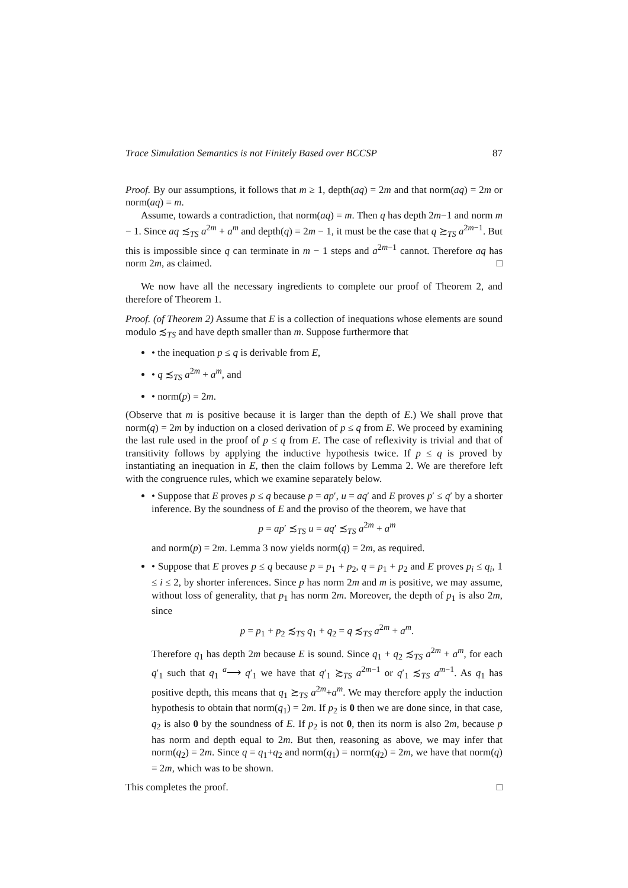Trace Simulation Semantics is not Finitely Based over BCCSP 87
Proof. By our assumptions, it follows that m ≥ 1, depth(aq) = 2m and that norm(aq) = 2m or norm(aq) = m.
Assume, towards a contradiction, that norm(aq) = m. Then q has depth 2m−1 and norm m − 1. Since aq ≾<sub>TS</sub> a<sup>2m</sup> + a<sup>m</sup> and depth(q) = 2m − 1, it must be the case that q ≿<sub>TS</sub> a<sup>2m−1</sup>. But this is impossible since q can terminate in m − 1 steps and a<sup>2m−1</sup> cannot. Therefore aq has norm 2m, as claimed. □
We now have all the necessary ingredients to complete our proof of Theorem 2, and therefore of Theorem 1.
Proof. (of Theorem 2) Assume that E is a collection of inequations whose elements are sound modulo ≾<sub>TS</sub> and have depth smaller than m. Suppose furthermore that
• the inequation p ≤ q is derivable from E,
• q ≾<sub>TS</sub> a<sup>2m</sup> + a<sup>m</sup>, and
• norm(p) = 2m.
(Observe that m is positive because it is larger than the depth of E.) We shall prove that norm(q) = 2m by induction on a closed derivation of p ≤ q from E. We proceed by examining the last rule used in the proof of p ≤ q from E. The case of reflexivity is trivial and that of transitivity follows by applying the inductive hypothesis twice. If p ≤ q is proved by instantiating an inequation in E, then the claim follows by Lemma 2. We are therefore left with the congruence rules, which we examine separately below.
• Suppose that E proves p ≤ q because p = ap′, u = aq′ and E proves p′ ≤ q′ by a shorter inference. By the soundness of E and the proviso of the theorem, we have that
p = ap′ ≾<sub>TS</sub> u = aq′ ≾<sub>TS</sub> a<sup>2m</sup> + a<sup>m</sup>
and norm(p) = 2m. Lemma 3 now yields norm(q) = 2m, as required.
• Suppose that E proves p ≤ q because p = p<sub>1</sub> + p<sub>2</sub>, q = p<sub>1</sub> + p<sub>2</sub> and E proves p<sub>i</sub> ≤ q<sub>i</sub>, 1 ≤ i ≤ 2, by shorter inferences. Since p has norm 2m and m is positive, we may assume, without loss of generality, that p<sub>1</sub> has norm 2m. Moreover, the depth of p<sub>1</sub> is also 2m, since
p = p<sub>1</sub> + p<sub>2</sub> ≾<sub>TS</sub> q<sub>1</sub> + q<sub>2</sub> = q ≾<sub>TS</sub> a<sup>2m</sup> + a<sup>m</sup>.
Therefore q<sub>1</sub> has depth 2m because E is sound. Since q<sub>1</sub> + q<sub>2</sub> ≾<sub>TS</sub> a<sup>2m</sup> + a<sup>m</sup>, for each q′<sub>1</sub> such that q<sub>1</sub> <sup>a</sup>⟶ q′<sub>1</sub> we have that q′<sub>1</sub> ≿<sub>TS</sub> a<sup>2m−1</sup> or q′<sub>1</sub> ≾<sub>TS</sub> a<sup>m−1</sup>. As q<sub>1</sub> has positive depth, this means that q<sub>1</sub> ≿<sub>TS</sub> a<sup>2m</sup>+a<sup>m</sup>. We may therefore apply the induction hypothesis to obtain that norm(q<sub>1</sub>) = 2m. If p<sub>2</sub> is 0 then we are done since, in that case, q<sub>2</sub> is also 0 by the soundness of E. If p<sub>2</sub> is not 0, then its norm is also 2m, because p has norm and depth equal to 2m. But then, reasoning as above, we may infer that norm(q<sub>2</sub>) = 2m. Since q = q<sub>1</sub>+q<sub>2</sub> and norm(q<sub>1</sub>) = norm(q<sub>2</sub>) = 2m, we have that norm(q) = 2m, which was to be shown.
This completes the proof. □